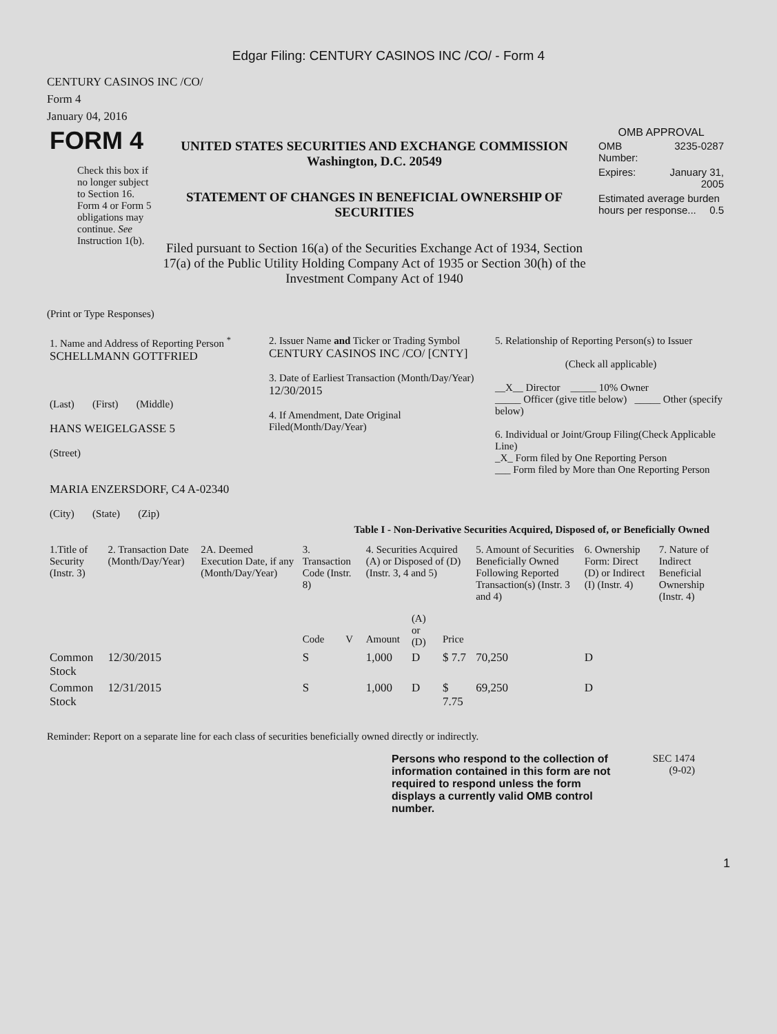Edgar Filing: CENTURY CASINOS INC /CO/ - Form 4
CENTURY CASINOS INC /CO/
Form 4
January 04, 2016
| FORM 4 Check this box if no longer subject to Section 16. Form 4 or Form 5 obligations may continue. See Instruction 1(b). | UNITED STATES SECURITIES AND EXCHANGE COMMISSION Washington, D.C. 20549 STATEMENT OF CHANGES IN BENEFICIAL OWNERSHIP OF SECURITIES Filed pursuant to Section 16(a) of the Securities Exchange Act of 1934, Section 17(a) of the Public Utility Holding Company Act of 1935 or Section 30(h) of the Investment Company Act of 1940 | OMB APPROVAL / OMB Number: / 3235-0287 / / Expires: / January 31, 2005 / / Estimated average burden hours per response... 0.5 / / |
(Print or Type Responses)
| 1. Name and Address of Reporting Person <sup>*</sup> SCHELLMANN GOTTFRIED (Last) (First) (Middle) HANS WEIGELGASSE 5 (Street) MARIA ENZERSDORF, C4 A-02340 (City) (State) (Zip) | 2. Issuer Name and Ticker or Trading Symbol CENTURY CASINOS INC /CO/ [CNTY] 3. Date of Earliest Transaction (Month/Day/Year) 12/30/2015 4. If Amendment, Date Original Filed(Month/Day/Year) | 5. Relationship of Reporting Person(s) to Issuer (Check all applicable) __X__ Director _____ 10% Owner _____ Officer (give title below) _____ Other (specify below) 6. Individual or Joint/Group Filing(Check Applicable Line) _X_ Form filed by One Reporting Person ___ Form filed by More than One Reporting Person |
Table I - Non-Derivative Securities Acquired, Disposed of, or Beneficially Owned
| 1.Title of Security (Instr. 3) | 2. Transaction Date (Month/Day/Year) | 2A. Deemed Execution Date, if any (Month/Day/Year) | 3. Transaction Code (Instr. 8) | | 4. Securities Acquired (A) or Disposed of (D) (Instr. 3, 4 and 5) | | | 5. Amount of Securities Beneficially Owned Following Reported Transaction(s) (Instr. 3 and 4) | 6. Ownership Form: Direct (D) or Indirect (I) (Instr. 4) | 7. Nature of Indirect Beneficial Ownership (Instr. 4) |
| --- | --- | --- | --- | --- | --- | --- | --- | --- | --- | --- |
| | | | Code | V | Amount | (A) or (D) | Price | | | |
| Common Stock | 12/30/2015 | | S | | 1,000 | D | $ 7.7 | 70,250 | D | |
| Common Stock | 12/31/2015 | | S | | 1,000 | D | $ 7.75 | 69,250 | D | |
Reminder: Report on a separate line for each class of securities beneficially owned directly or indirectly.
Persons who respond to the collection of information contained in this form are not required to respond unless the form displays a currently valid OMB control number.
SEC 1474
(9-02)
1